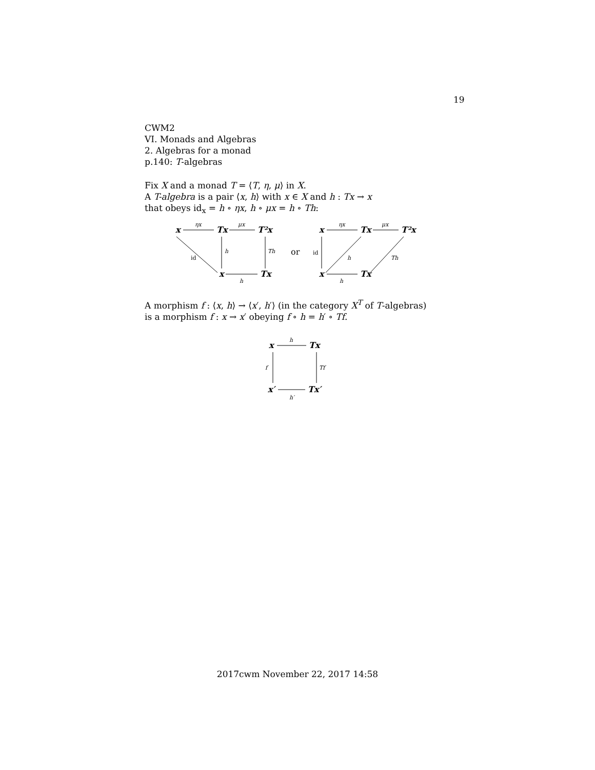19
CWM2
VI. Monads and Algebras
2. Algebras for a monad
p.140: T-algebras
Fix X and a monad T = ⟨T, η, μ⟩ in X.
A T-algebra is a pair ⟨x, h⟩ with x ∈ X and h : Tx → x
that obeys id<sub>x</sub> = h ∘ ηx, h ∘ μx = h ∘ Th:
x
Tx
T²x
x
Tx
x
Tx
T²x
x
Tx
or
ηx
μx
h
Th
h
ηx
μx
h
Th
h
id
id
A morphism f : ⟨x, h⟩ → ⟨x′, h′⟩ (in the category X<sup>T</sup> of T-algebras)
is a morphism f : x → x′ obeying f ∘ h = h′ ∘ Tf.
x
Tx
x′
Tx′
h
f
Tf
h′
2017cwm November 22, 2017 14:58